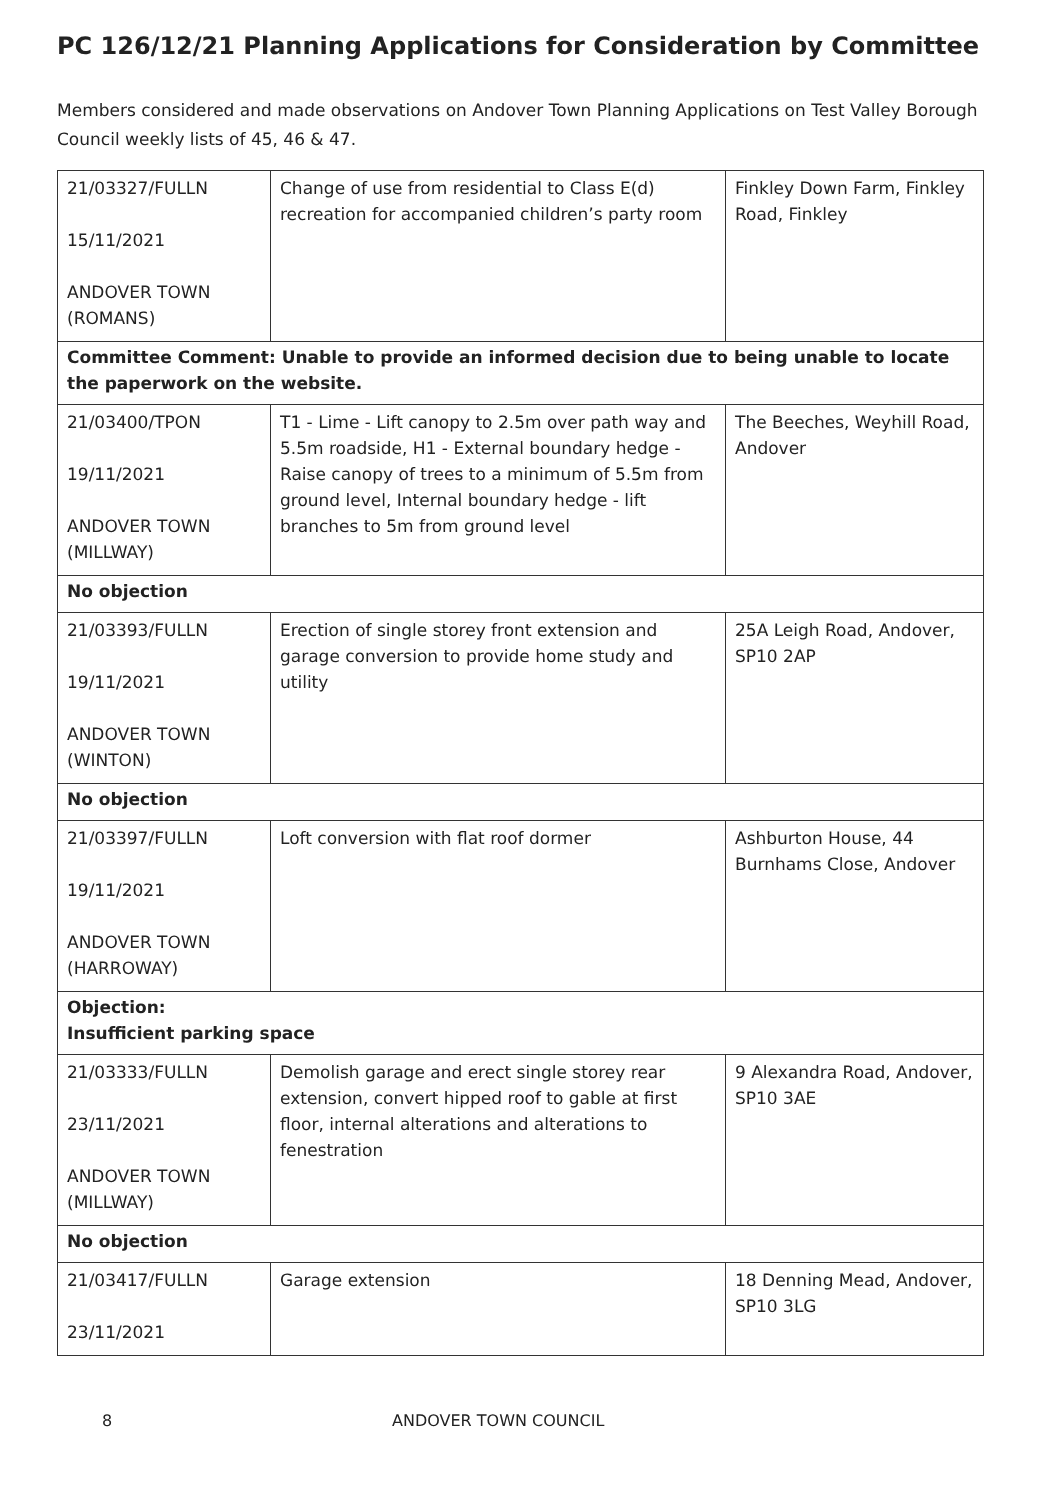PC 126/12/21 Planning Applications for Consideration by Committee
Members considered and made observations on Andover Town Planning Applications on Test Valley Borough Council weekly lists of 45, 46 & 47.
| 21/03327/FULLN 15/11/2021 ANDOVER TOWN (ROMANS) | Change of use from residential to Class E(d) recreation for accompanied children’s party room | Finkley Down Farm, Finkley Road, Finkley |
| Committee Comment: Unable to provide an informed decision due to being unable to locate the paperwork on the website. | | |
| 21/03400/TPON 19/11/2021 ANDOVER TOWN (MILLWAY) | T1 - Lime - Lift canopy to 2.5m over path way and 5.5m roadside, H1 - External boundary hedge - Raise canopy of trees to a minimum of 5.5m from ground level, Internal boundary hedge - lift branches to 5m from ground level | The Beeches, Weyhill Road, Andover |
| No objection | | |
| 21/03393/FULLN 19/11/2021 ANDOVER TOWN (WINTON) | Erection of single storey front extension and garage conversion to provide home study and utility | 25A Leigh Road, Andover, SP10 2AP |
| No objection | | |
| 21/03397/FULLN 19/11/2021 ANDOVER TOWN (HARROWAY) | Loft conversion with flat roof dormer | Ashburton House, 44 Burnhams Close, Andover |
| Objection: Insufficient parking space | | |
| 21/03333/FULLN 23/11/2021 ANDOVER TOWN (MILLWAY) | Demolish garage and erect single storey rear extension, convert hipped roof to gable at first floor, internal alterations and alterations to fenestration | 9 Alexandra Road, Andover, SP10 3AE |
| No objection | | |
| 21/03417/FULLN 23/11/2021 | Garage extension | 18 Denning Mead, Andover, SP10 3LG |
8 ANDOVER TOWN COUNCIL